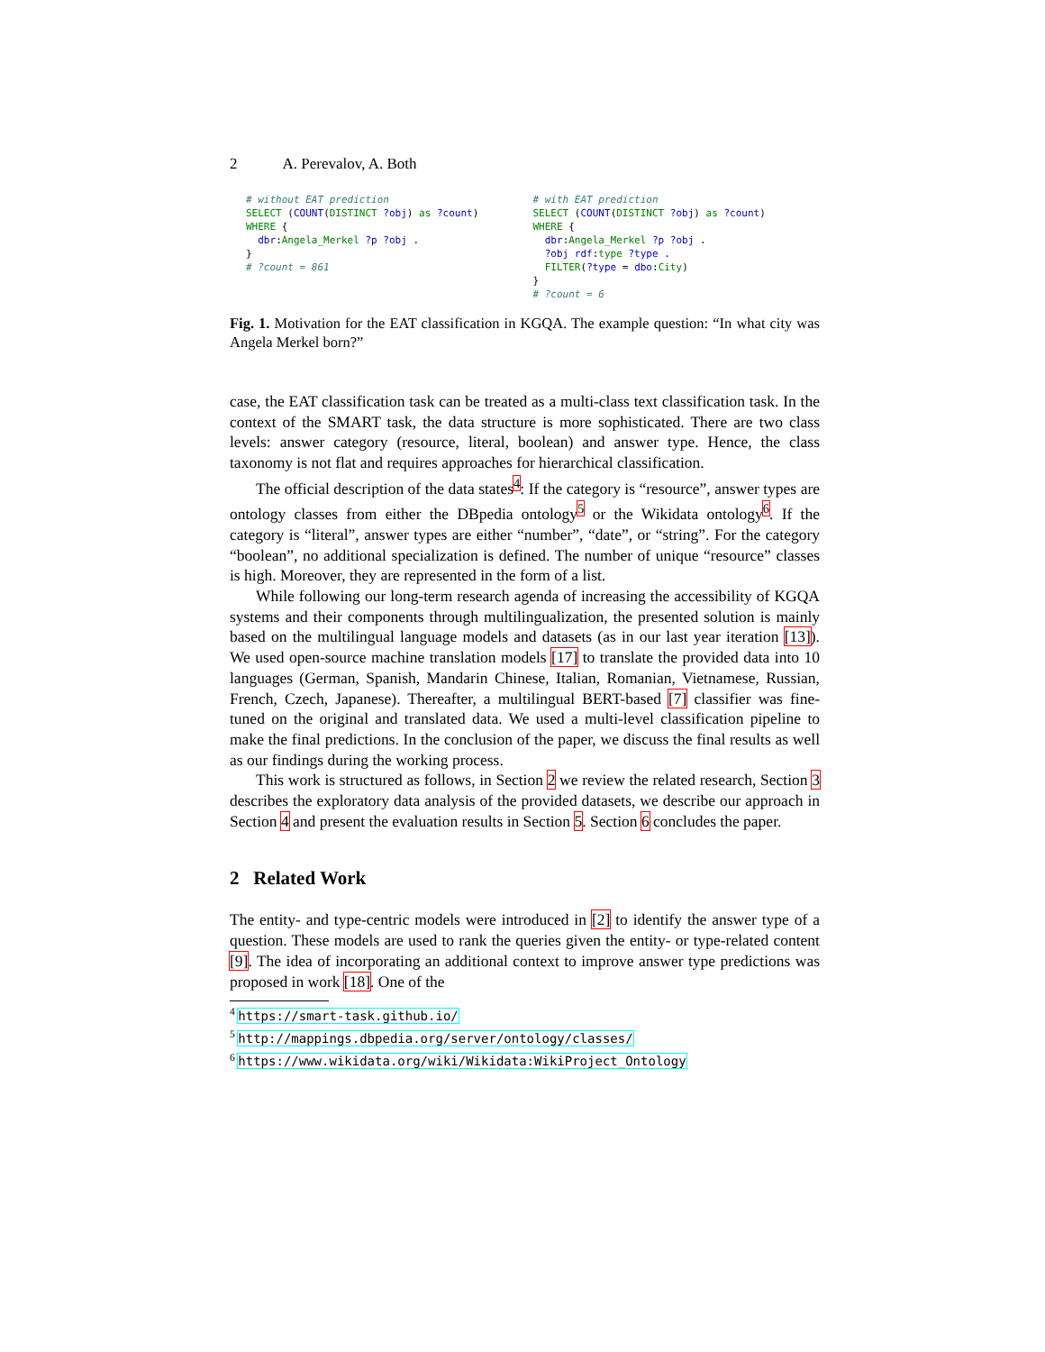2 A. Perevalov, A. Both
# without EAT prediction
SELECT (COUNT(DISTINCT ?obj) as ?count)
WHERE {
  dbr:Angela_Merkel ?p ?obj .
}
# ?count = 861
# with EAT prediction
SELECT (COUNT(DISTINCT ?obj) as ?count)
WHERE {
  dbr:Angela_Merkel ?p ?obj .
  ?obj rdf:type ?type .
  FILTER(?type = dbo:City)
}
# ?count = 6
Fig. 1. Motivation for the EAT classification in KGQA. The example question: “In what city was Angela Merkel born?”
case, the EAT classification task can be treated as a multi-class text classification task. In the context of the SMART task, the data structure is more sophisticated. There are two class levels: answer category (resource, literal, boolean) and answer type. Hence, the class taxonomy is not flat and requires approaches for hierarchical classification.
The official description of the data states<sup>4</sup>: If the category is “resource”, answer types are ontology classes from either the DBpedia ontology<sup>5</sup> or the Wikidata ontology<sup>6</sup>. If the category is “literal”, answer types are either “number”, “date”, or “string”. For the category “boolean”, no additional specialization is defined. The number of unique “resource” classes is high. Moreover, they are represented in the form of a list.
While following our long-term research agenda of increasing the accessibility of KGQA systems and their components through multilingualization, the presented solution is mainly based on the multilingual language models and datasets (as in our last year iteration [13]). We used open-source machine translation models [17] to translate the provided data into 10 languages (German, Spanish, Mandarin Chinese, Italian, Romanian, Vietnamese, Russian, French, Czech, Japanese). Thereafter, a multilingual BERT-based [7] classifier was fine-tuned on the original and translated data. We used a multi-level classification pipeline to make the final predictions. In the conclusion of the paper, we discuss the final results as well as our findings during the working process.
This work is structured as follows, in Section 2 we review the related research, Section 3 describes the exploratory data analysis of the provided datasets, we describe our approach in Section 4 and present the evaluation results in Section 5. Section 6 concludes the paper.
2 Related Work
The entity- and type-centric models were introduced in [2] to identify the answer type of a question. These models are used to rank the queries given the entity- or type-related content [9]. The idea of incorporating an additional context to improve answer type predictions was proposed in work [18]. One of the
<sup>4</sup> https://smart-task.github.io/
<sup>5</sup> http://mappings.dbpedia.org/server/ontology/classes/
<sup>6</sup> https://www.wikidata.org/wiki/Wikidata:WikiProject_Ontology